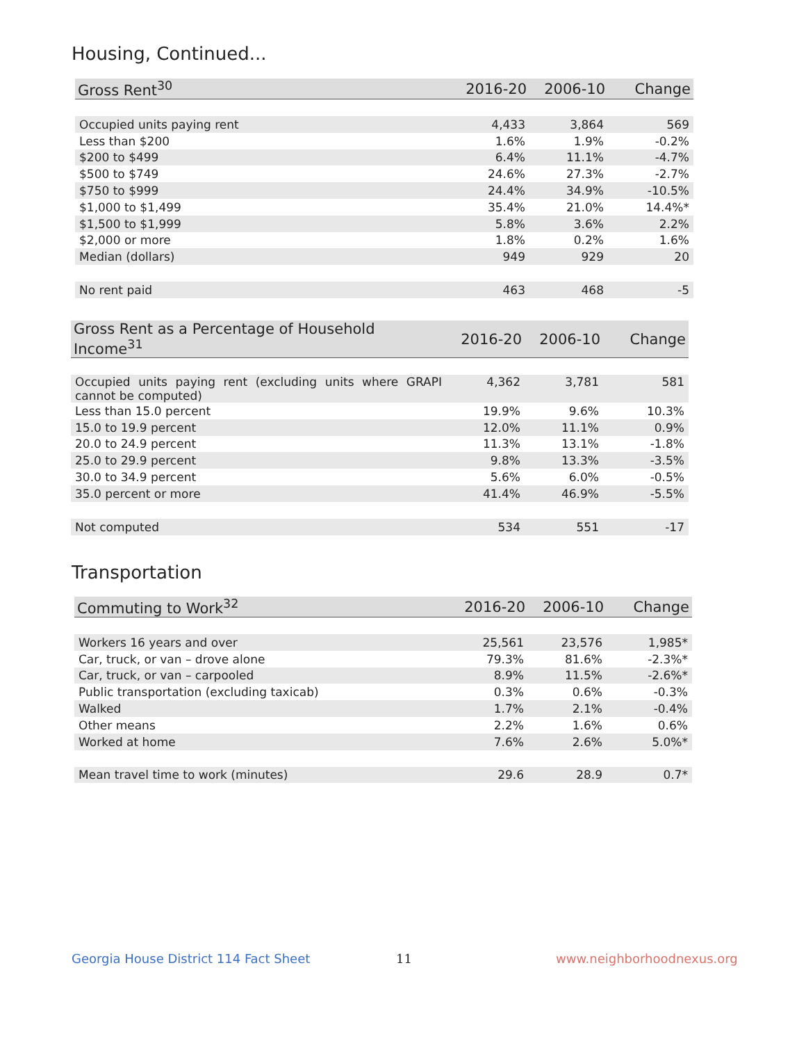Housing, Continued...
| Gross Rent<sup>30</sup> | 2016-20 | 2006-10 | Change |
| --- | --- | --- | --- |
| Occupied units paying rent | 4,433 | 3,864 | 569 |
| Less than $200 | 1.6% | 1.9% | -0.2% |
| $200 to $499 | 6.4% | 11.1% | -4.7% |
| $500 to $749 | 24.6% | 27.3% | -2.7% |
| $750 to $999 | 24.4% | 34.9% | -10.5% |
| $1,000 to $1,499 | 35.4% | 21.0% | 14.4%* |
| $1,500 to $1,999 | 5.8% | 3.6% | 2.2% |
| $2,000 or more | 1.8% | 0.2% | 1.6% |
| Median (dollars) | 949 | 929 | 20 |
| No rent paid | 463 | 468 | -5 |
| Gross Rent as a Percentage of Household Income<sup>31</sup> | 2016-20 | 2006-10 | Change |
| --- | --- | --- | --- |
| Occupied units paying rent (excluding units where GRAPI cannot be computed) | 4,362 | 3,781 | 581 |
| Less than 15.0 percent | 19.9% | 9.6% | 10.3% |
| 15.0 to 19.9 percent | 12.0% | 11.1% | 0.9% |
| 20.0 to 24.9 percent | 11.3% | 13.1% | -1.8% |
| 25.0 to 29.9 percent | 9.8% | 13.3% | -3.5% |
| 30.0 to 34.9 percent | 5.6% | 6.0% | -0.5% |
| 35.0 percent or more | 41.4% | 46.9% | -5.5% |
| Not computed | 534 | 551 | -17 |
Transportation
| Commuting to Work<sup>32</sup> | 2016-20 | 2006-10 | Change |
| --- | --- | --- | --- |
| Workers 16 years and over | 25,561 | 23,576 | 1,985* |
| Car, truck, or van – drove alone | 79.3% | 81.6% | -2.3%* |
| Car, truck, or van – carpooled | 8.9% | 11.5% | -2.6%* |
| Public transportation (excluding taxicab) | 0.3% | 0.6% | -0.3% |
| Walked | 1.7% | 2.1% | -0.4% |
| Other means | 2.2% | 1.6% | 0.6% |
| Worked at home | 7.6% | 2.6% | 5.0%* |
| Mean travel time to work (minutes) | 29.6 | 28.9 | 0.7* |
Georgia House District 114 Fact Sheet
11 www.neighborhoodnexus.org